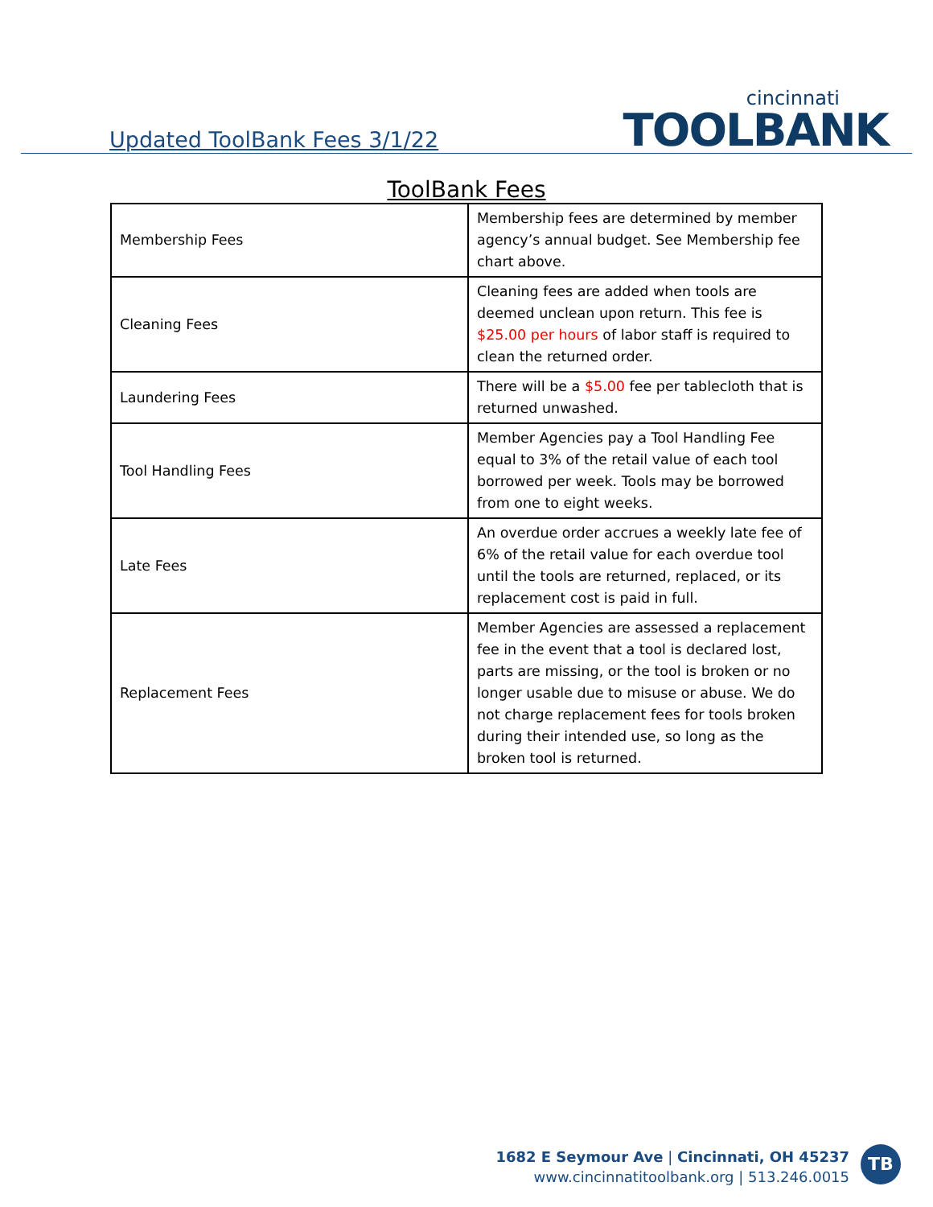Updated ToolBank Fees 3/1/22
cincinnati
TOOLBANK
ToolBank Fees
| Membership Fees | Membership fees are determined by member agency’s annual budget. See Membership fee chart above. |
| Cleaning Fees | Cleaning fees are added when tools are deemed unclean upon return. This fee is $25.00 per hours of labor staff is required to clean the returned order. |
| Laundering Fees | There will be a $5.00 fee per tablecloth that is returned unwashed. |
| Tool Handling Fees | Member Agencies pay a Tool Handling Fee equal to 3% of the retail value of each tool borrowed per week. Tools may be borrowed from one to eight weeks. |
| Late Fees | An overdue order accrues a weekly late fee of 6% of the retail value for each overdue tool until the tools are returned, replaced, or its replacement cost is paid in full. |
| Replacement Fees | Member Agencies are assessed a replacement fee in the event that a tool is declared lost, parts are missing, or the tool is broken or no longer usable due to misuse or abuse. We do not charge replacement fees for tools broken during their intended use, so long as the broken tool is returned. |
1682 E Seymour Ave | Cincinnati, OH 45237
www.cincinnatitoolbank.org | 513.246.0015
TB